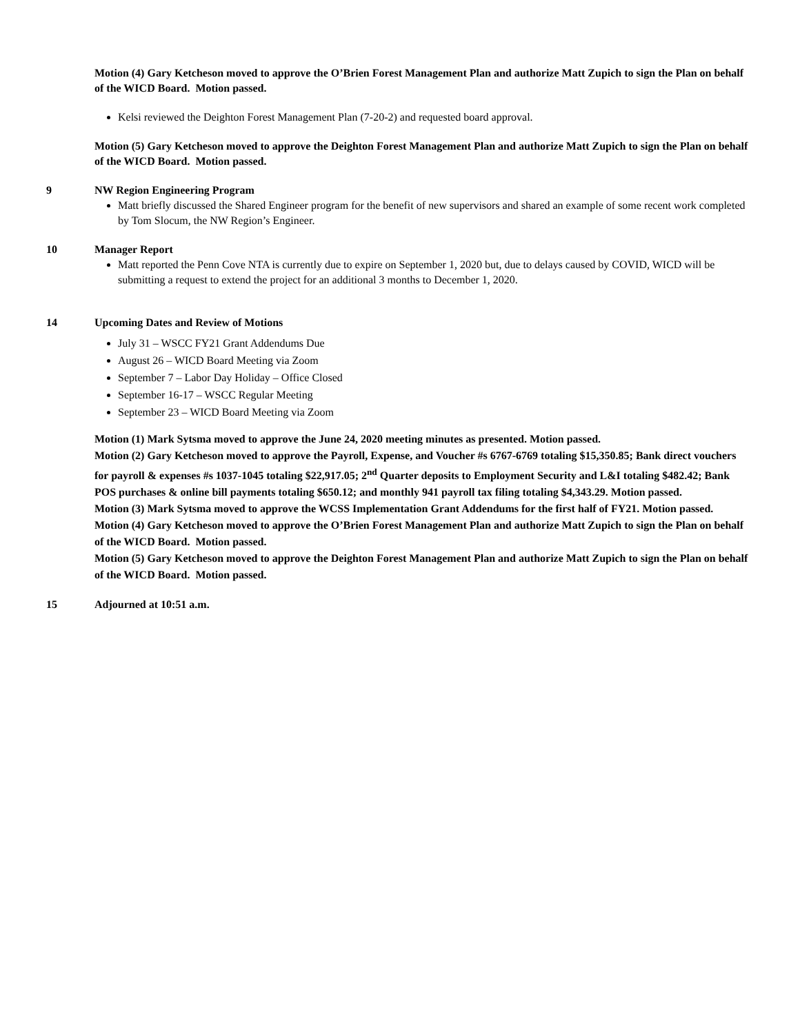Motion (4) Gary Ketcheson moved to approve the O’Brien Forest Management Plan and authorize Matt Zupich to sign the Plan on behalf of the WICD Board. Motion passed.
Kelsi reviewed the Deighton Forest Management Plan (7-20-2) and requested board approval.
Motion (5) Gary Ketcheson moved to approve the Deighton Forest Management Plan and authorize Matt Zupich to sign the Plan on behalf of the WICD Board. Motion passed.
9 NW Region Engineering Program
Matt briefly discussed the Shared Engineer program for the benefit of new supervisors and shared an example of some recent work completed by Tom Slocum, the NW Region’s Engineer.
10 Manager Report
Matt reported the Penn Cove NTA is currently due to expire on September 1, 2020 but, due to delays caused by COVID, WICD will be submitting a request to extend the project for an additional 3 months to December 1, 2020.
14 Upcoming Dates and Review of Motions
July 31 – WSCC FY21 Grant Addendums Due
August 26 – WICD Board Meeting via Zoom
September 7 – Labor Day Holiday – Office Closed
September 16-17 – WSCC Regular Meeting
September 23 – WICD Board Meeting via Zoom
Motion (1) Mark Sytsma moved to approve the June 24, 2020 meeting minutes as presented. Motion passed.
Motion (2) Gary Ketcheson moved to approve the Payroll, Expense, and Voucher #s 6767-6769 totaling $15,350.85; Bank direct vouchers for payroll & expenses #s 1037-1045 totaling $22,917.05; 2<sup>nd</sup> Quarter deposits to Employment Security and L&I totaling $482.42; Bank POS purchases & online bill payments totaling $650.12; and monthly 941 payroll tax filing totaling $4,343.29. Motion passed.
Motion (3) Mark Sytsma moved to approve the WCSS Implementation Grant Addendums for the first half of FY21. Motion passed.
Motion (4) Gary Ketcheson moved to approve the O’Brien Forest Management Plan and authorize Matt Zupich to sign the Plan on behalf of the WICD Board. Motion passed.
Motion (5) Gary Ketcheson moved to approve the Deighton Forest Management Plan and authorize Matt Zupich to sign the Plan on behalf of the WICD Board. Motion passed.
15 Adjourned at 10:51 a.m.